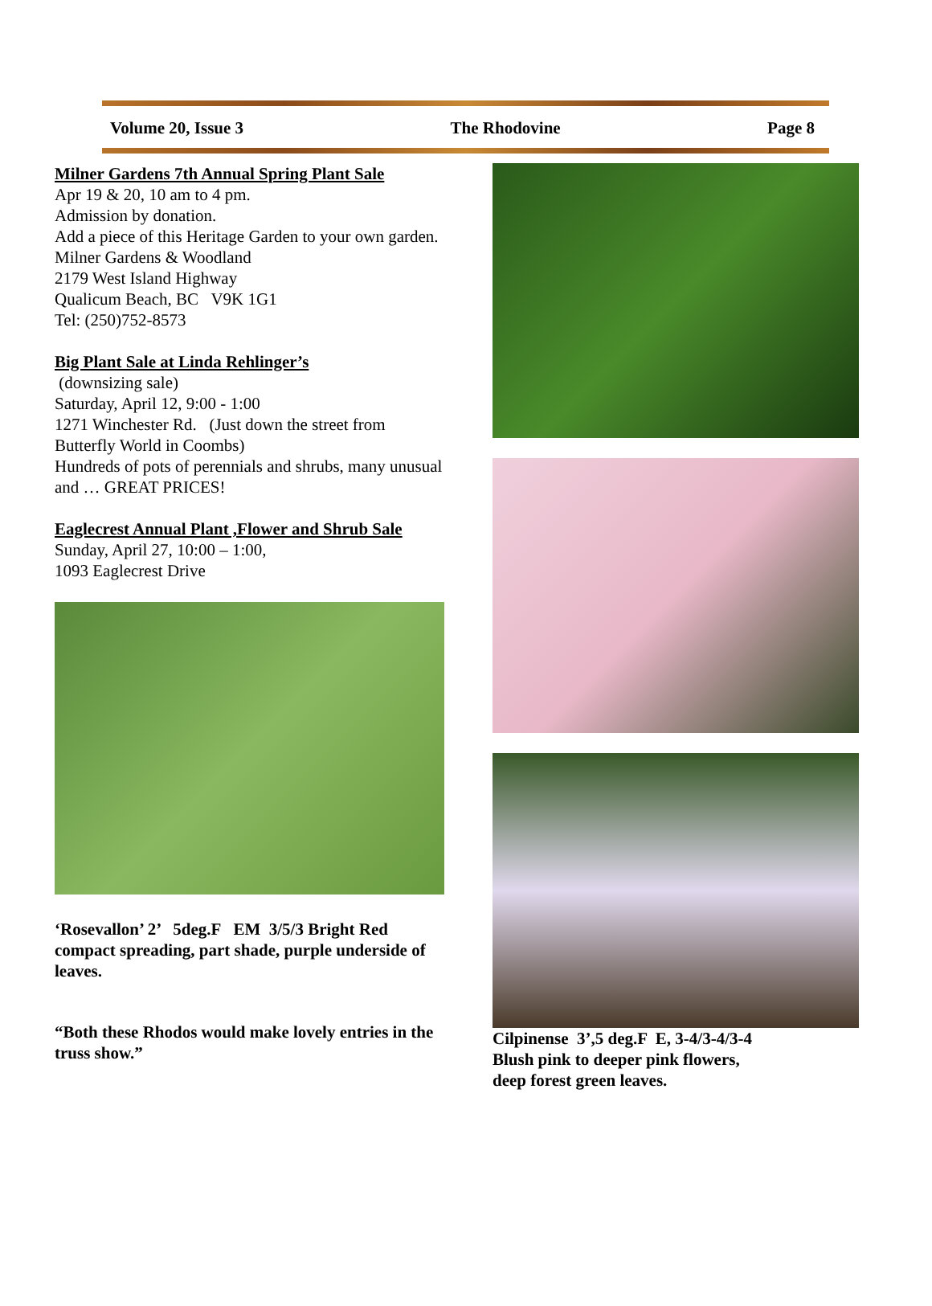Volume 20, Issue 3 The Rhodovine Page 8
Milner Gardens 7th Annual Spring Plant Sale
Apr 19 & 20, 10 am to 4 pm.
Admission by donation.
Add a piece of this Heritage Garden to your own garden.
Milner Gardens & Woodland
2179 West Island Highway
Qualicum Beach, BC V9K 1G1
Tel: (250)752-8573
Big Plant Sale at Linda Rehlinger’s
(downsizing sale)
Saturday, April 12, 9:00 - 1:00
1271 Winchester Rd. (Just down the street from Butterfly World in Coombs)
Hundreds of pots of perennials and shrubs, many unusual and … GREAT PRICES!
Eaglecrest Annual Plant ,Flower and Shrub Sale
Sunday, April 27, 10:00 – 1:00,
1093 Eaglecrest Drive
‘Rosevallon’ 2’ 5deg.F EM 3/5/3 Bright Red compact spreading, part shade, purple underside of leaves.
“Both these Rhodos would make lovely entries in the truss show.”
Cilpinense 3’,5 deg.F E, 3-4/3-4/3-4
Blush pink to deeper pink flowers,
deep forest green leaves.